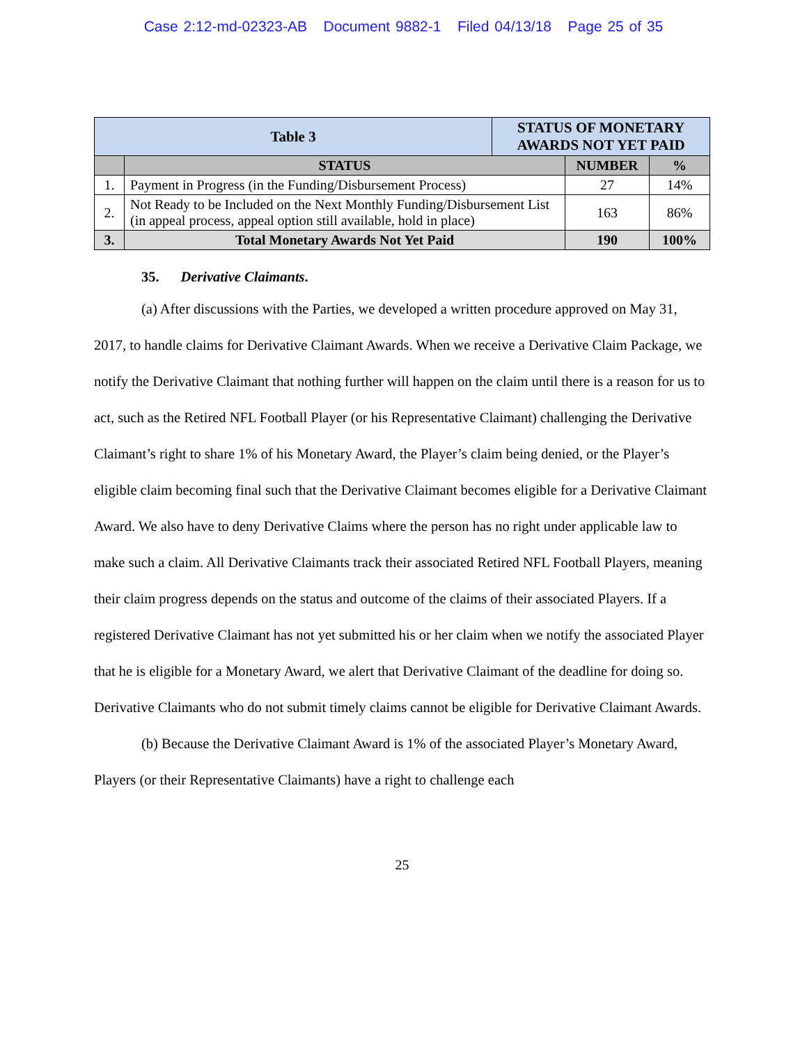Case 2:12-md-02323-AB Document 9882-1 Filed 04/13/18 Page 25 of 35
| Table 3 | | STATUS OF MONETARY AWARDS NOT YET PAID | | |
| | STATUS | | NUMBER | % |
| 1. | Payment in Progress (in the Funding/Disbursement Process) | | 27 | 14% |
| 2. | Not Ready to be Included on the Next Monthly Funding/Disbursement List (in appeal process, appeal option still available, hold in place) | | 163 | 86% |
| 3. | Total Monetary Awards Not Yet Paid | | 190 | 100% |
35. Derivative Claimants.
(a) After discussions with the Parties, we developed a written procedure approved on May 31, 2017, to handle claims for Derivative Claimant Awards. When we receive a Derivative Claim Package, we notify the Derivative Claimant that nothing further will happen on the claim until there is a reason for us to act, such as the Retired NFL Football Player (or his Representative Claimant) challenging the Derivative Claimant’s right to share 1% of his Monetary Award, the Player’s claim being denied, or the Player’s eligible claim becoming final such that the Derivative Claimant becomes eligible for a Derivative Claimant Award. We also have to deny Derivative Claims where the person has no right under applicable law to make such a claim. All Derivative Claimants track their associated Retired NFL Football Players, meaning their claim progress depends on the status and outcome of the claims of their associated Players. If a registered Derivative Claimant has not yet submitted his or her claim when we notify the associated Player that he is eligible for a Monetary Award, we alert that Derivative Claimant of the deadline for doing so. Derivative Claimants who do not submit timely claims cannot be eligible for Derivative Claimant Awards.
(b) Because the Derivative Claimant Award is 1% of the associated Player’s Monetary Award, Players (or their Representative Claimants) have a right to challenge each
25